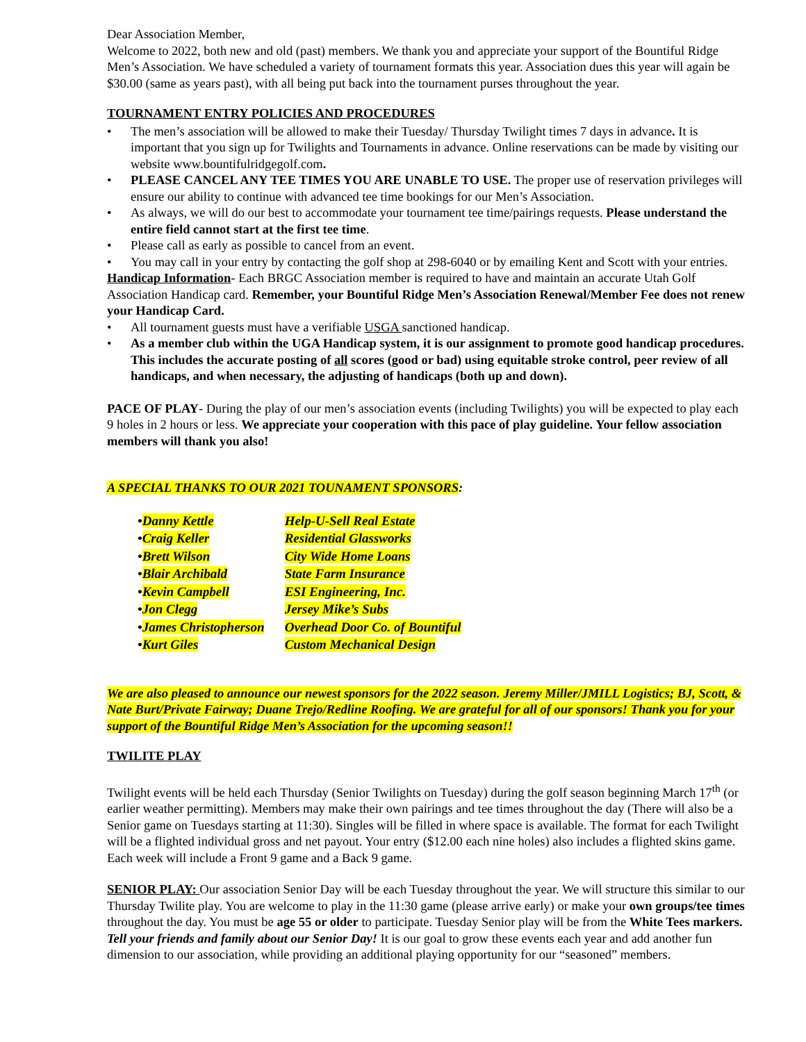Dear Association Member,
Welcome to 2022, both new and old (past) members. We thank you and appreciate your support of the Bountiful Ridge Men’s Association. We have scheduled a variety of tournament formats this year. Association dues this year will again be $30.00 (same as years past), with all being put back into the tournament purses throughout the year.
TOURNAMENT ENTRY POLICIES AND PROCEDURES
• The men’s association will be allowed to make their Tuesday/ Thursday Twilight times 7 days in advance. It is important that you sign up for Twilights and Tournaments in advance. Online reservations can be made by visiting our website www.bountifulridgegolf.com.
• PLEASE CANCEL ANY TEE TIMES YOU ARE UNABLE TO USE. The proper use of reservation privileges will ensure our ability to continue with advanced tee time bookings for our Men’s Association.
• As always, we will do our best to accommodate your tournament tee time/pairings requests. Please understand the entire field cannot start at the first tee time.
• Please call as early as possible to cancel from an event.
• You may call in your entry by contacting the golf shop at 298-6040 or by emailing Kent and Scott with your entries.
Handicap Information- Each BRGC Association member is required to have and maintain an accurate Utah Golf Association Handicap card. Remember, your Bountiful Ridge Men’s Association Renewal/Member Fee does not renew your Handicap Card.
• All tournament guests must have a verifiable USGA sanctioned handicap.
• As a member club within the UGA Handicap system, it is our assignment to promote good handicap procedures. This includes the accurate posting of all scores (good or bad) using equitable stroke control, peer review of all handicaps, and when necessary, the adjusting of handicaps (both up and down).
PACE OF PLAY- During the play of our men’s association events (including Twilights) you will be expected to play each 9 holes in 2 hours or less. We appreciate your cooperation with this pace of play guideline. Your fellow association members will thank you also!
A SPECIAL THANKS TO OUR 2021 TOUNAMENT SPONSORS:
| • | Danny Kettle | Help-U-Sell Real Estate |
| • | Craig Keller | Residential Glassworks |
| • | Brett Wilson | City Wide Home Loans |
| • | Blair Archibald | State Farm Insurance |
| • | Kevin Campbell | ESI Engineering, Inc. |
| • | Jon Clegg | Jersey Mike’s Subs |
| • | James Christopherson | Overhead Door Co. of Bountiful |
| • | Kurt Giles | Custom Mechanical Design |
We are also pleased to announce our newest sponsors for the 2022 season. Jeremy Miller/JMILL Logistics; BJ, Scott, & Nate Burt/Private Fairway; Duane Trejo/Redline Roofing. We are grateful for all of our sponsors! Thank you for your support of the Bountiful Ridge Men’s Association for the upcoming season!!
TWILITE PLAY
Twilight events will be held each Thursday (Senior Twilights on Tuesday) during the golf season beginning March 17<sup>th</sup> (or earlier weather permitting). Members may make their own pairings and tee times throughout the day (There will also be a Senior game on Tuesdays starting at 11:30). Singles will be filled in where space is available. The format for each Twilight will be a flighted individual gross and net payout. Your entry ($12.00 each nine holes) also includes a flighted skins game. Each week will include a Front 9 game and a Back 9 game.
SENIOR PLAY: Our association Senior Day will be each Tuesday throughout the year. We will structure this similar to our Thursday Twilite play. You are welcome to play in the 11:30 game (please arrive early) or make your own groups/tee times throughout the day. You must be age 55 or older to participate. Tuesday Senior play will be from the White Tees markers. Tell your friends and family about our Senior Day! It is our goal to grow these events each year and add another fun dimension to our association, while providing an additional playing opportunity for our “seasoned” members.